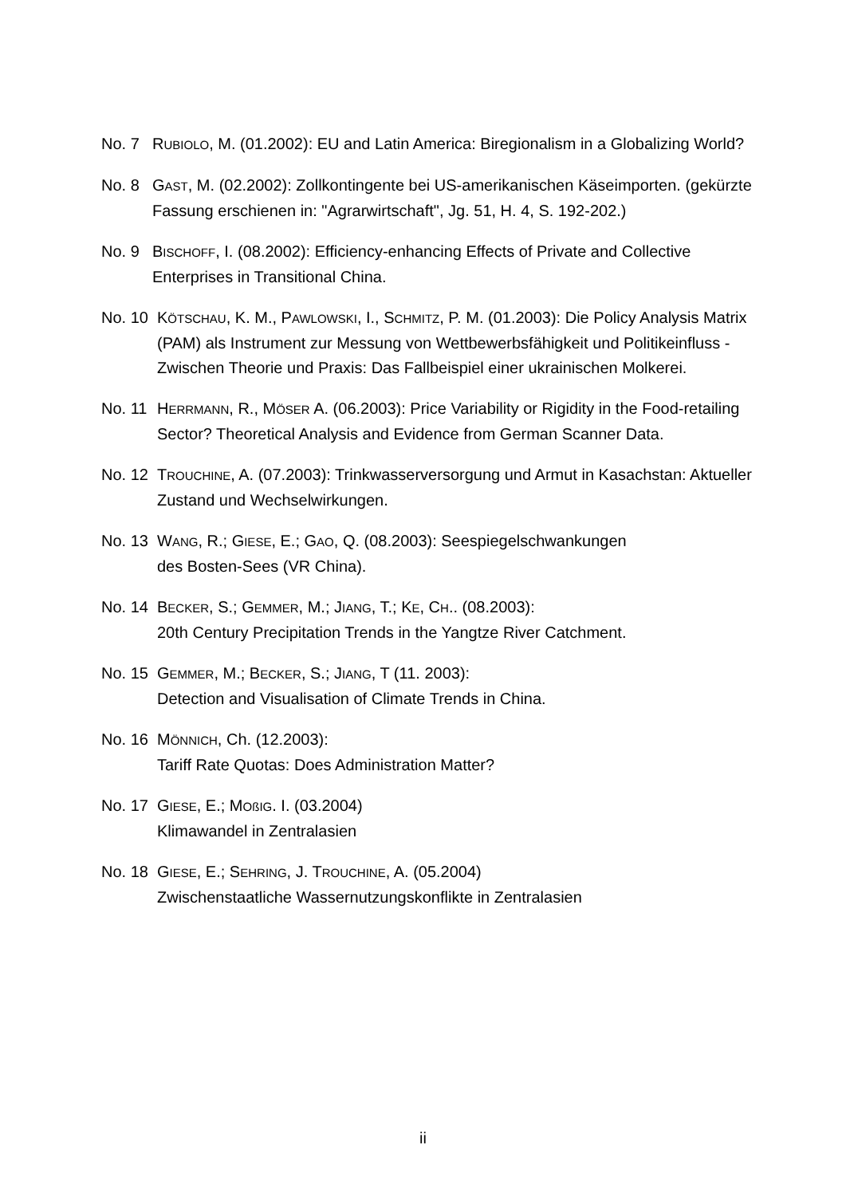No. 7 RUBIOLO, M. (01.2002): EU and Latin America: Biregionalism in a Globalizing World?
No. 8 GAST, M. (02.2002): Zollkontingente bei US-amerikanischen Käseimporten. (gekürzte Fassung erschienen in: "Agrarwirtschaft", Jg. 51, H. 4, S. 192-202.)
No. 9 BISCHOFF, I. (08.2002): Efficiency-enhancing Effects of Private and Collective Enterprises in Transitional China.
No. 10
KÖTSCHAU, K. M., PAWLOWSKI, I., SCHMITZ, P. M. (01.2003): Die Policy Analysis Matrix (PAM) als Instrument zur Messung von Wettbewerbsfähigkeit und Politikeinfluss - Zwischen Theorie und Praxis: Das Fallbeispiel einer ukrainischen Molkerei.
No. 11
HERRMANN, R., MÖSER A. (06.2003): Price Variability or Rigidity in the Food-retailing Sector? Theoretical Analysis and Evidence from German Scanner Data.
No. 12
TROUCHINE, A. (07.2003): Trinkwasserversorgung und Armut in Kasachstan: Aktueller Zustand und Wechselwirkungen.
No. 13
WANG, R.; GIESE, E.; GAO, Q. (08.2003): Seespiegelschwankungen
des Bosten-Sees (VR China).
No. 14
BECKER, S.; GEMMER, M.; JIANG, T.; KE, CH.. (08.2003):
20th Century Precipitation Trends in the Yangtze River Catchment.
No. 15
GEMMER, M.; BECKER, S.; JIANG, T (11. 2003):
Detection and Visualisation of Climate Trends in China.
No. 16
MÖNNICH, Ch. (12.2003):
Tariff Rate Quotas: Does Administration Matter?
No. 17
GIESE, E.; MOßIG. I. (03.2004)
Klimawandel in Zentralasien
No. 18
GIESE, E.; SEHRING, J. TROUCHINE, A. (05.2004)
Zwischenstaatliche Wassernutzungskonflikte in Zentralasien
ii